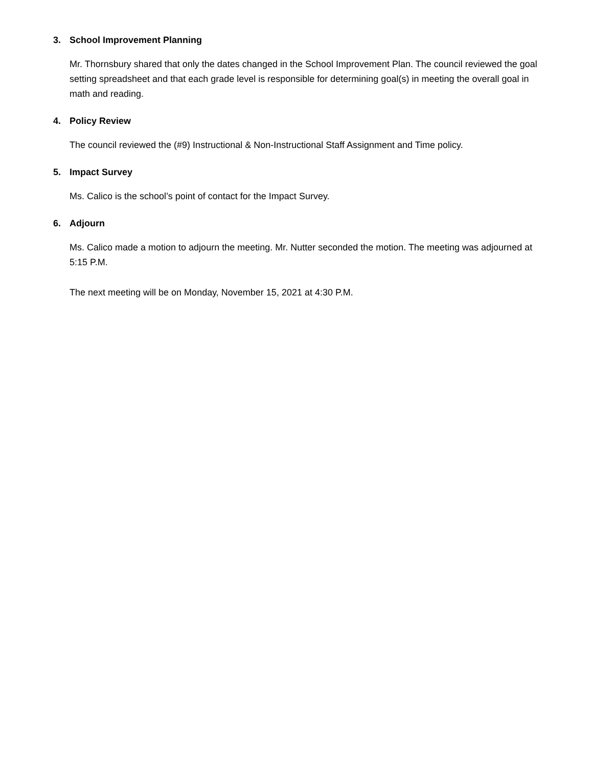3. School Improvement Planning
Mr. Thornsbury shared that only the dates changed in the School Improvement Plan. The council reviewed the goal setting spreadsheet and that each grade level is responsible for determining goal(s) in meeting the overall goal in math and reading.
4. Policy Review
The council reviewed the (#9) Instructional & Non-Instructional Staff Assignment and Time policy.
5. Impact Survey
Ms. Calico is the school’s point of contact for the Impact Survey.
6. Adjourn
Ms. Calico made a motion to adjourn the meeting. Mr. Nutter seconded the motion. The meeting was adjourned at 5:15 P.M.
The next meeting will be on Monday, November 15, 2021 at 4:30 P.M.